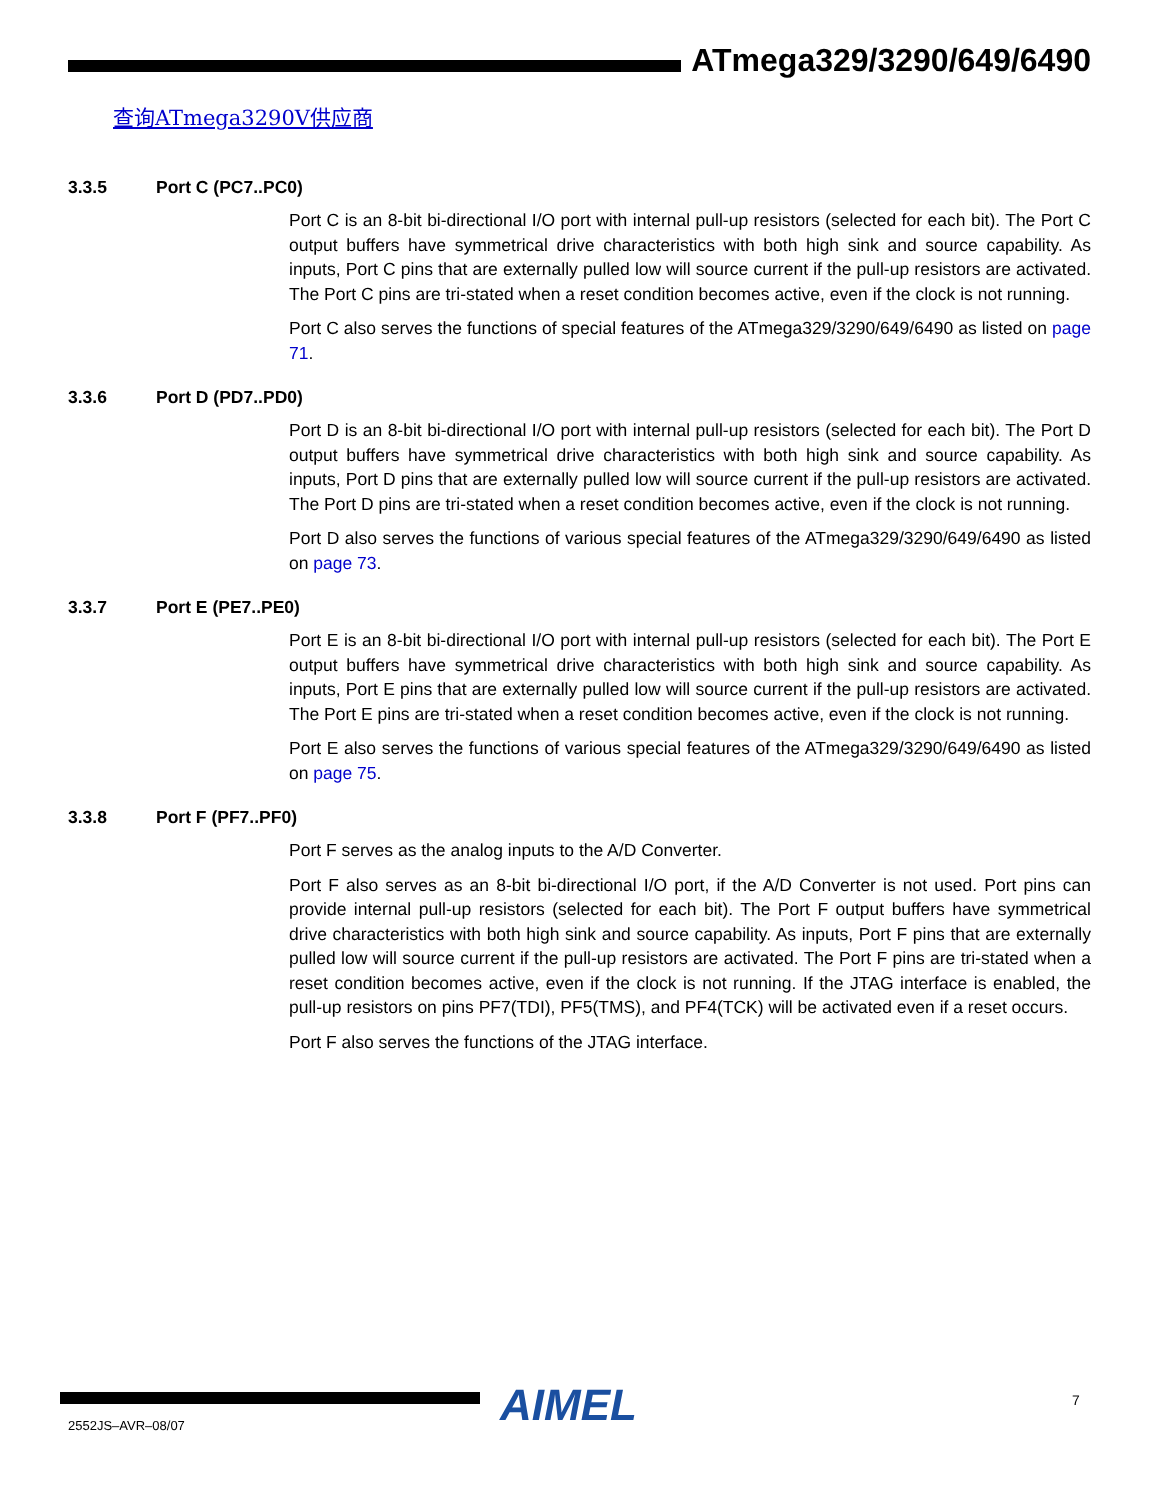ATmega329/3290/649/6490
查询ATmega3290V供应商
3.3.5 Port C (PC7..PC0)
Port C is an 8-bit bi-directional I/O port with internal pull-up resistors (selected for each bit). The Port C output buffers have symmetrical drive characteristics with both high sink and source capability. As inputs, Port C pins that are externally pulled low will source current if the pull-up resistors are activated. The Port C pins are tri-stated when a reset condition becomes active, even if the clock is not running.
Port C also serves the functions of special features of the ATmega329/3290/649/6490 as listed on page 71.
3.3.6 Port D (PD7..PD0)
Port D is an 8-bit bi-directional I/O port with internal pull-up resistors (selected for each bit). The Port D output buffers have symmetrical drive characteristics with both high sink and source capability. As inputs, Port D pins that are externally pulled low will source current if the pull-up resistors are activated. The Port D pins are tri-stated when a reset condition becomes active, even if the clock is not running.
Port D also serves the functions of various special features of the ATmega329/3290/649/6490 as listed on page 73.
3.3.7 Port E (PE7..PE0)
Port E is an 8-bit bi-directional I/O port with internal pull-up resistors (selected for each bit). The Port E output buffers have symmetrical drive characteristics with both high sink and source capability. As inputs, Port E pins that are externally pulled low will source current if the pull-up resistors are activated. The Port E pins are tri-stated when a reset condition becomes active, even if the clock is not running.
Port E also serves the functions of various special features of the ATmega329/3290/649/6490 as listed on page 75.
3.3.8 Port F (PF7..PF0)
Port F serves as the analog inputs to the A/D Converter.
Port F also serves as an 8-bit bi-directional I/O port, if the A/D Converter is not used. Port pins can provide internal pull-up resistors (selected for each bit). The Port F output buffers have symmetrical drive characteristics with both high sink and source capability. As inputs, Port F pins that are externally pulled low will source current if the pull-up resistors are activated. The Port F pins are tri-stated when a reset condition becomes active, even if the clock is not running. If the JTAG interface is enabled, the pull-up resistors on pins PF7(TDI), PF5(TMS), and PF4(TCK) will be activated even if a reset occurs.
Port F also serves the functions of the JTAG interface.
AIMEL
2552JS–AVR–08/07
7